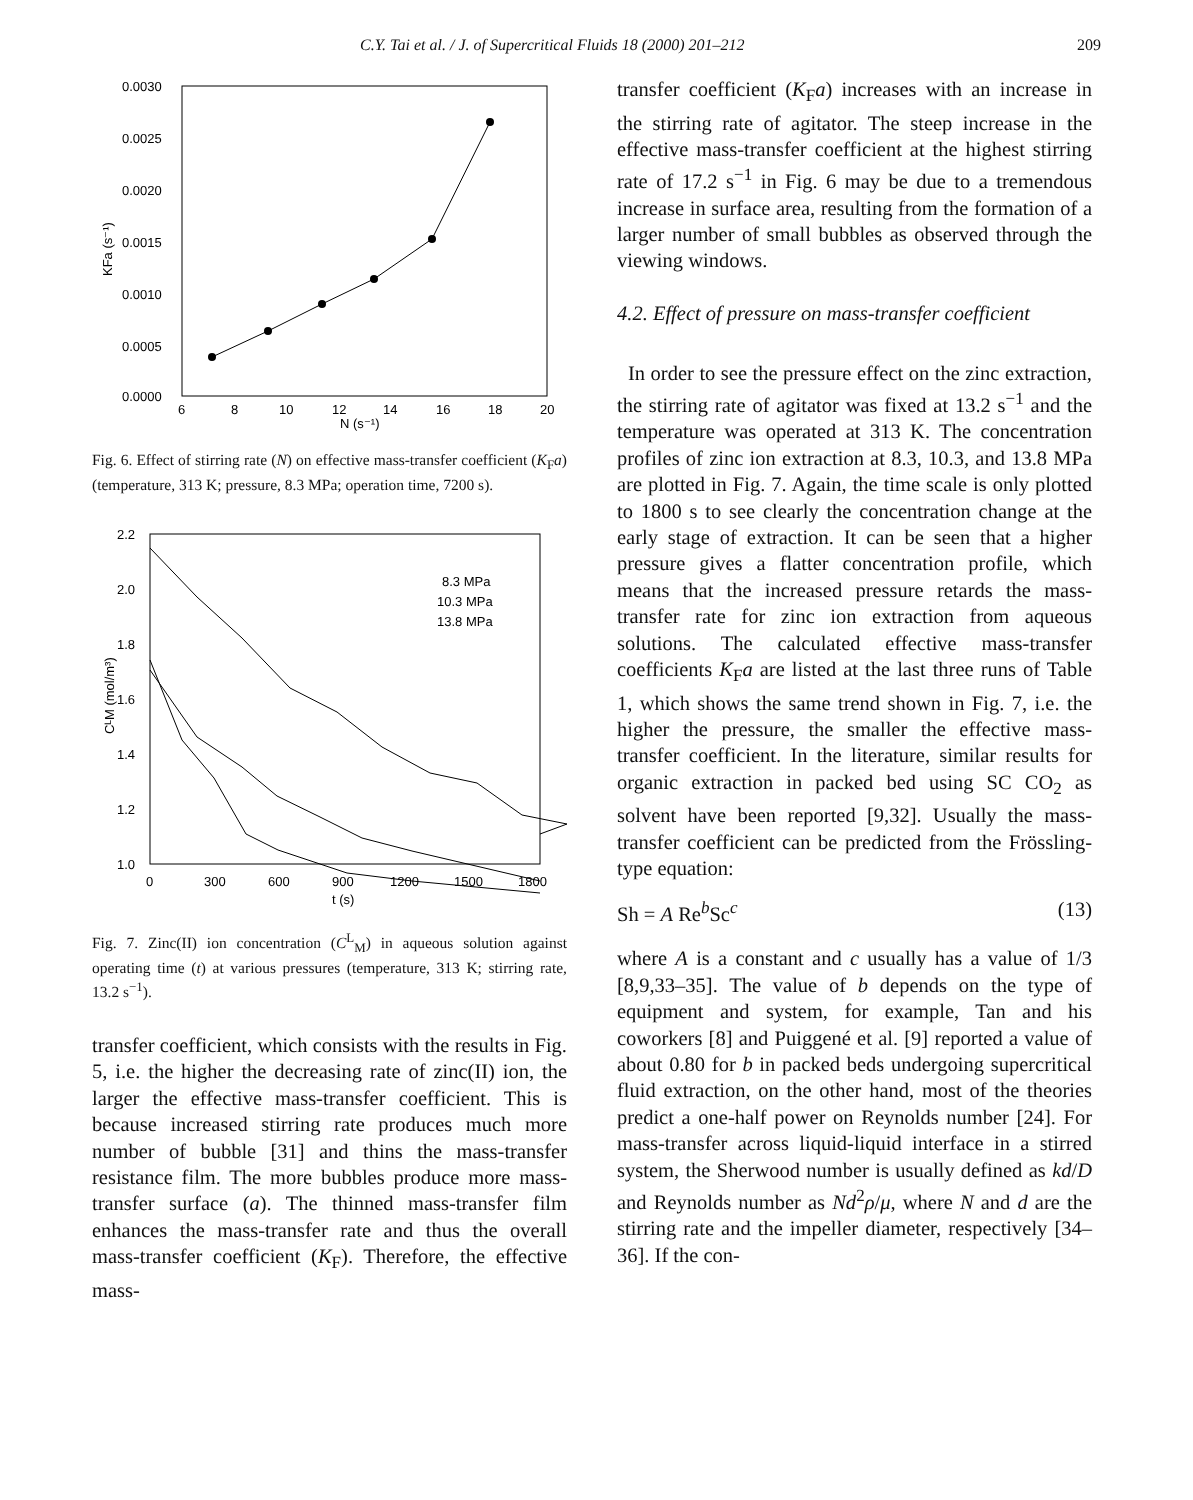C.Y. Tai et al. / J. of Supercritical Fluids 18 (2000) 201–212 209
0.0030
0.0025
0.0020
0.0015
0.0010
0.0005
0.0000
6
8
10
12
14
16
18
20
N (s⁻¹)
KFa (s⁻¹)
Fig. 6. Effect of stirring rate (N) on effective mass-transfer coefficient (K<sub>F</sub>a) (temperature, 313 K; pressure, 8.3 MPa; operation time, 7200 s).
2.2
2.0
1.8
1.6
1.4
1.2
1.0
0
300
600
900
1200
1500
1800
t (s)
CᴸM (mol/m³)
8.3 MPa
10.3 MPa
13.8 MPa
Fig. 7. Zinc(II) ion concentration (C<sup>L</sup><sub>M</sub>) in aqueous solution against operating time (t) at various pressures (temperature, 313 K; stirring rate, 13.2 s<sup>−1</sup>).
transfer coefficient, which consists with the results in Fig. 5, i.e. the higher the decreasing rate of zinc(II) ion, the larger the effective mass-transfer coefficient. This is because increased stirring rate produces much more number of bubble [31] and thins the mass-transfer resistance film. The more bubbles produce more mass-transfer surface (a). The thinned mass-transfer film enhances the mass-transfer rate and thus the overall mass-transfer coefficient (K<sub>F</sub>). Therefore, the effective mass-
transfer coefficient (K<sub>F</sub>a) increases with an increase in the stirring rate of agitator. The steep increase in the effective mass-transfer coefficient at the highest stirring rate of 17.2 s<sup>−1</sup> in Fig. 6 may be due to a tremendous increase in surface area, resulting from the formation of a larger number of small bubbles as observed through the viewing windows.
4.2. Effect of pressure on mass-transfer coefficient
In order to see the pressure effect on the zinc extraction, the stirring rate of agitator was fixed at 13.2 s<sup>−1</sup> and the temperature was operated at 313 K. The concentration profiles of zinc ion extraction at 8.3, 10.3, and 13.8 MPa are plotted in Fig. 7. Again, the time scale is only plotted to 1800 s to see clearly the concentration change at the early stage of extraction. It can be seen that a higher pressure gives a flatter concentration profile, which means that the increased pressure retards the mass-transfer rate for zinc ion extraction from aqueous solutions. The calculated effective mass-transfer coefficients K<sub>F</sub>a are listed at the last three runs of Table 1, which shows the same trend shown in Fig. 7, i.e. the higher the pressure, the smaller the effective mass-transfer coefficient. In the literature, similar results for organic extraction in packed bed using SC CO<sub>2</sub> as solvent have been reported [9,32]. Usually the mass-transfer coefficient can be predicted from the Frössling-type equation:
Sh = A Re<sup>b</sup>Sc<sup>c</sup> (13)
where A is a constant and c usually has a value of 1/3 [8,9,33–35]. The value of b depends on the type of equipment and system, for example, Tan and his coworkers [8] and Puiggené et al. [9] reported a value of about 0.80 for b in packed beds undergoing supercritical fluid extraction, on the other hand, most of the theories predict a one-half power on Reynolds number [24]. For mass-transfer across liquid-liquid interface in a stirred system, the Sherwood number is usually defined as kd/D and Reynolds number as Nd<sup>2</sup>ρ/μ, where N and d are the stirring rate and the impeller diameter, respectively [34–36]. If the con-